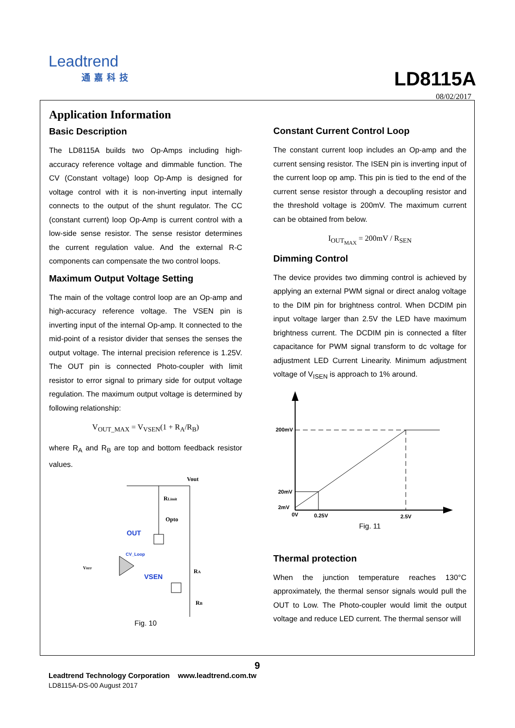Leadtrend
通嘉科技
LD8115A
08/02/2017
Application Information
Basic Description
The LD8115A builds two Op-Amps including high-accuracy reference voltage and dimmable function. The CV (Constant voltage) loop Op-Amp is designed for voltage control with it is non-inverting input internally connects to the output of the shunt regulator. The CC (constant current) loop Op-Amp is current control with a low-side sense resistor. The sense resistor determines the current regulation value. And the external R-C components can compensate the two control loops.
Maximum Output Voltage Setting
The main of the voltage control loop are an Op-amp and high-accuracy reference voltage. The VSEN pin is inverting input of the internal Op-amp. It connected to the mid-point of a resistor divider that senses the senses the output voltage. The internal precision reference is 1.25V. The OUT pin is connected Photo-coupler with limit resistor to error signal to primary side for output voltage regulation. The maximum output voltage is determined by following relationship:
V<sub>OUT_MAX</sub> = V<sub>VSEN</sub>(1 + R<sub>A</sub>/R<sub>B</sub>)
where R<sub>A</sub> and R<sub>B</sub> are top and bottom feedback resistor values.
Vout
RLimit
Opto
OUT
CV_Loop
VREF
VSEN
RA
RB
Fig. 10
Constant Current Control Loop
The constant current loop includes an Op-amp and the current sensing resistor. The ISEN pin is inverting input of the current loop op amp. This pin is tied to the end of the current sense resistor through a decoupling resistor and the threshold voltage is 200mV. The maximum current can be obtained from below.
I<sub>OUT<sub>MAX</sub></sub> = 200mV / R<sub>SEN</sub>
Dimming Control
The device provides two dimming control is achieved by applying an external PWM signal or direct analog voltage to the DIM pin for brightness control. When DCDIM pin input voltage larger than 2.5V the LED have maximum brightness current. The DCDIM pin is connected a filter capacitance for PWM signal transform to dc voltage for adjustment LED Current Linearity. Minimum adjustment voltage of V<sub>ISEN</sub> is approach to 1% around.
200mV
20mV
2mV
0V
0.25V
2.5V
Fig. 11
Thermal protection
When the junction temperature reaches 130°C approximately, the thermal sensor signals would pull the OUT to Low. The Photo-coupler would limit the output voltage and reduce LED current. The thermal sensor will
9
Leadtrend Technology Corporation www.leadtrend.com.tw
LD8115A-DS-00 August 2017